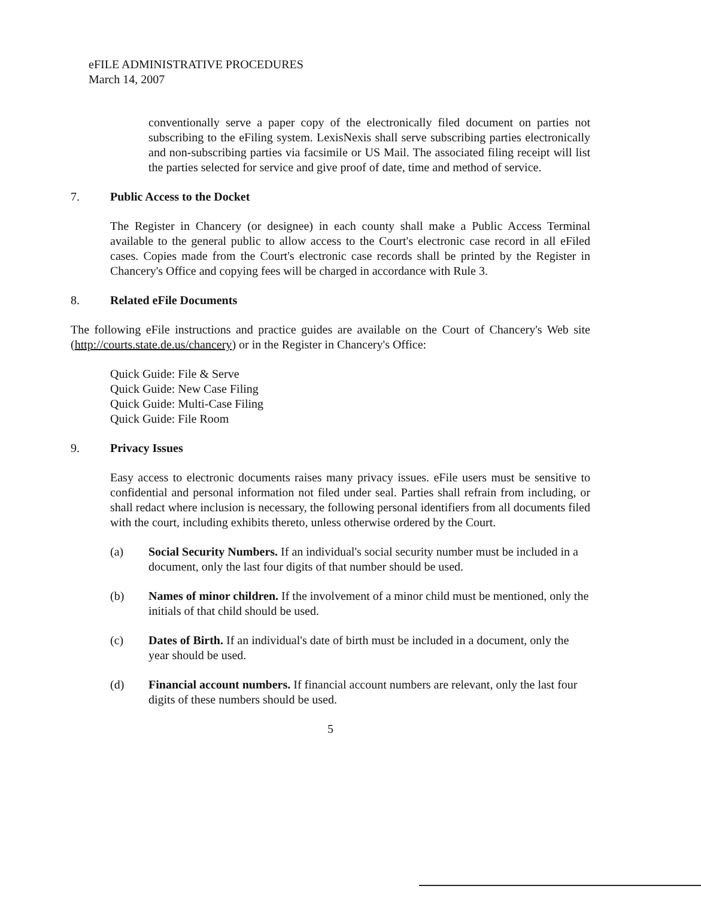eFILE ADMINISTRATIVE PROCEDURES
March 14, 2007
conventionally serve a paper copy of the electronically filed document on parties not subscribing to the eFiling system. LexisNexis shall serve subscribing parties electronically and non-subscribing parties via facsimile or US Mail. The associated filing receipt will list the parties selected for service and give proof of date, time and method of service.
7. Public Access to the Docket
The Register in Chancery (or designee) in each county shall make a Public Access Terminal available to the general public to allow access to the Court's electronic case record in all eFiled cases. Copies made from the Court's electronic case records shall be printed by the Register in Chancery's Office and copying fees will be charged in accordance with Rule 3.
8. Related eFile Documents
The following eFile instructions and practice guides are available on the Court of Chancery's Web site (http://courts.state.de.us/chancery) or in the Register in Chancery's Office:
Quick Guide: File & Serve
Quick Guide: New Case Filing
Quick Guide: Multi-Case Filing
Quick Guide: File Room
9. Privacy Issues
Easy access to electronic documents raises many privacy issues. eFile users must be sensitive to confidential and personal information not filed under seal. Parties shall refrain from including, or shall redact where inclusion is necessary, the following personal identifiers from all documents filed with the court, including exhibits thereto, unless otherwise ordered by the Court.
(a) Social Security Numbers. If an individual's social security number must be included in a document, only the last four digits of that number should be used.
(b) Names of minor children. If the involvement of a minor child must be mentioned, only the initials of that child should be used.
(c) Dates of Birth. If an individual's date of birth must be included in a document, only the year should be used.
(d) Financial account numbers. If financial account numbers are relevant, only the last four digits of these numbers should be used.
5